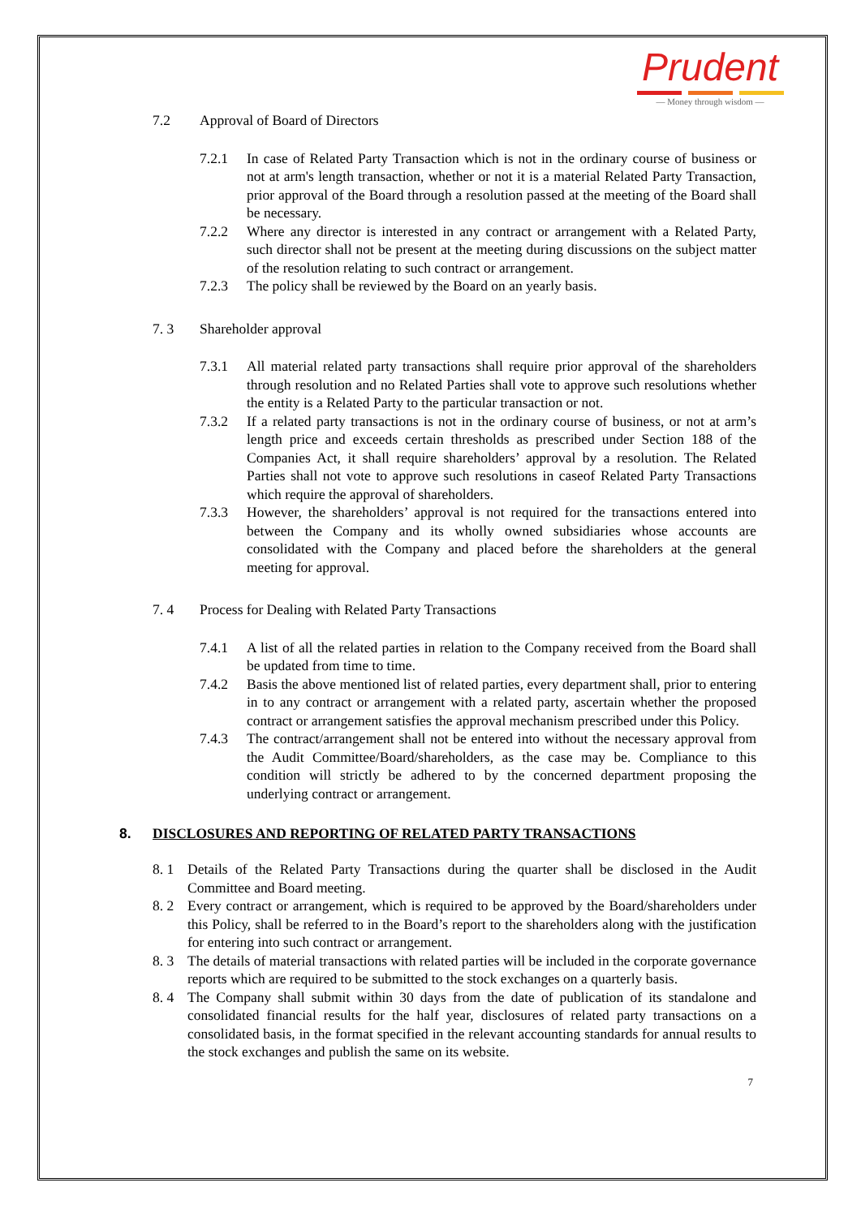Prudent
— Money through wisdom —
7.2 Approval of Board of Directors
7.2.1 In case of Related Party Transaction which is not in the ordinary course of business or not at arm's length transaction, whether or not it is a material Related Party Transaction, prior approval of the Board through a resolution passed at the meeting of the Board shall be necessary.
7.2.2 Where any director is interested in any contract or arrangement with a Related Party, such director shall not be present at the meeting during discussions on the subject matter of the resolution relating to such contract or arrangement.
7.2.3 The policy shall be reviewed by the Board on an yearly basis.
7. 3 Shareholder approval
7.3.1 All material related party transactions shall require prior approval of the shareholders through resolution and no Related Parties shall vote to approve such resolutions whether the entity is a Related Party to the particular transaction or not.
7.3.2 If a related party transactions is not in the ordinary course of business, or not at arm’s length price and exceeds certain thresholds as prescribed under Section 188 of the Companies Act, it shall require shareholders’ approval by a resolution. The Related Parties shall not vote to approve such resolutions in caseof Related Party Transactions which require the approval of shareholders.
7.3.3 However, the shareholders’ approval is not required for the transactions entered into between the Company and its wholly owned subsidiaries whose accounts are consolidated with the Company and placed before the shareholders at the general meeting for approval.
7. 4 Process for Dealing with Related Party Transactions
7.4.1 A list of all the related parties in relation to the Company received from the Board shall be updated from time to time.
7.4.2 Basis the above mentioned list of related parties, every department shall, prior to entering in to any contract or arrangement with a related party, ascertain whether the proposed contract or arrangement satisfies the approval mechanism prescribed under this Policy.
7.4.3 The contract/arrangement shall not be entered into without the necessary approval from the Audit Committee/Board/shareholders, as the case may be. Compliance to this condition will strictly be adhered to by the concerned department proposing the underlying contract or arrangement.
8. DISCLOSURES AND REPORTING OF RELATED PARTY TRANSACTIONS
8. 1 Details of the Related Party Transactions during the quarter shall be disclosed in the Audit Committee and Board meeting.
8. 2 Every contract or arrangement, which is required to be approved by the Board/shareholders under this Policy, shall be referred to in the Board’s report to the shareholders along with the justification for entering into such contract or arrangement.
8. 3 The details of material transactions with related parties will be included in the corporate governance reports which are required to be submitted to the stock exchanges on a quarterly basis.
8. 4 The Company shall submit within 30 days from the date of publication of its standalone and consolidated financial results for the half year, disclosures of related party transactions on a consolidated basis, in the format specified in the relevant accounting standards for annual results to the stock exchanges and publish the same on its website.
7